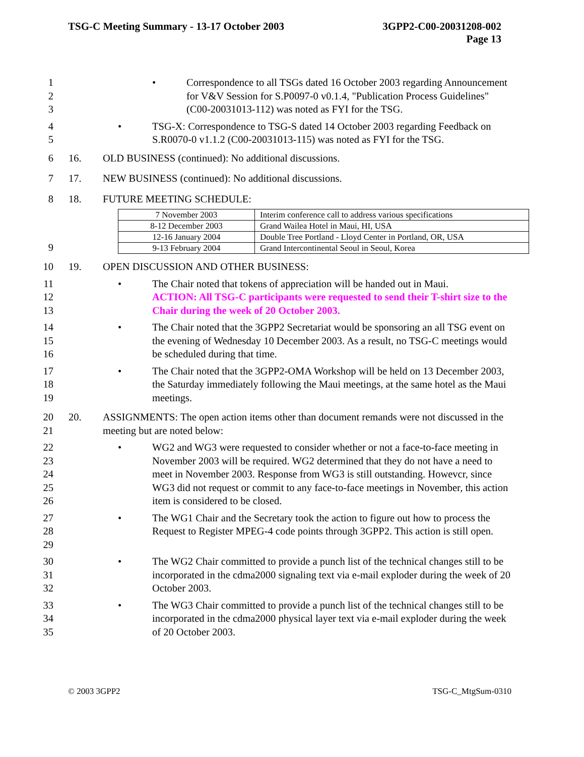TSG-C Meeting Summary - 13-17 October 2003
3GPP2-C00-20031208-002
Page 13
1
2
3
• Correspondence to all TSGs dated 16 October 2003 regarding Announcement for V&V Session for S.P0097-0 v0.1.4, "Publication Process Guidelines" (C00-20031013-112) was noted as FYI for the TSG.
4
5
• TSG-X: Correspondence to TSG-S dated 14 October 2003 regarding Feedback on S.R0070-0 v1.1.2 (C00-20031013-115) was noted as FYI for the TSG.
6 16. OLD BUSINESS (continued): No additional discussions.
7 17. NEW BUSINESS (continued): No additional discussions.
8 18. FUTURE MEETING SCHEDULE:
9
| 7 November 2003 | Interim conference call to address various specifications |
| 8-12 December 2003 | Grand Wailea Hotel in Maui, HI, USA |
| 12-16 January 2004 | Double Tree Portland - Lloyd Center in Portland, OR, USA |
| 9-13 February 2004 | Grand Intercontinental Seoul in Seoul, Korea |
10 19. OPEN DISCUSSION AND OTHER BUSINESS:
11
12
13
• The Chair noted that tokens of appreciation will be handed out in Maui.
ACTION: All TSG-C participants were requested to send their T-shirt size to the Chair during the week of 20 October 2003.
14
15
16
• The Chair noted that the 3GPP2 Secretariat would be sponsoring an all TSG event on the evening of Wednesday 10 December 2003. As a result, no TSG-C meetings would be scheduled during that time.
17
18
19
• The Chair noted that the 3GPP2-OMA Workshop will be held on 13 December 2003, the Saturday immediately following the Maui meetings, at the same hotel as the Maui meetings.
20
21
20. ASSIGNMENTS: The open action items other than document remands were not discussed in the meeting but are noted below:
22
23
24
25
26
• WG2 and WG3 were requested to consider whether or not a face-to-face meeting in November 2003 will be required. WG2 determined that they do not have a need to meet in November 2003. Response from WG3 is still outstanding. Howevcr, since WG3 did not request or commit to any face-to-face meetings in November, this action item is considered to be closed.
27
28
29
• The WG1 Chair and the Secretary took the action to figure out how to process the Request to Register MPEG-4 code points through 3GPP2. This action is still open.
30
31
32
• The WG2 Chair committed to provide a punch list of the technical changes still to be incorporated in the cdma2000 signaling text via e-mail exploder during the week of 20 October 2003.
33
34
35
• The WG3 Chair committed to provide a punch list of the technical changes still to be incorporated in the cdma2000 physical layer text via e-mail exploder during the week of 20 October 2003.
© 2003 3GPP2 TSG-C_MtgSum-0310